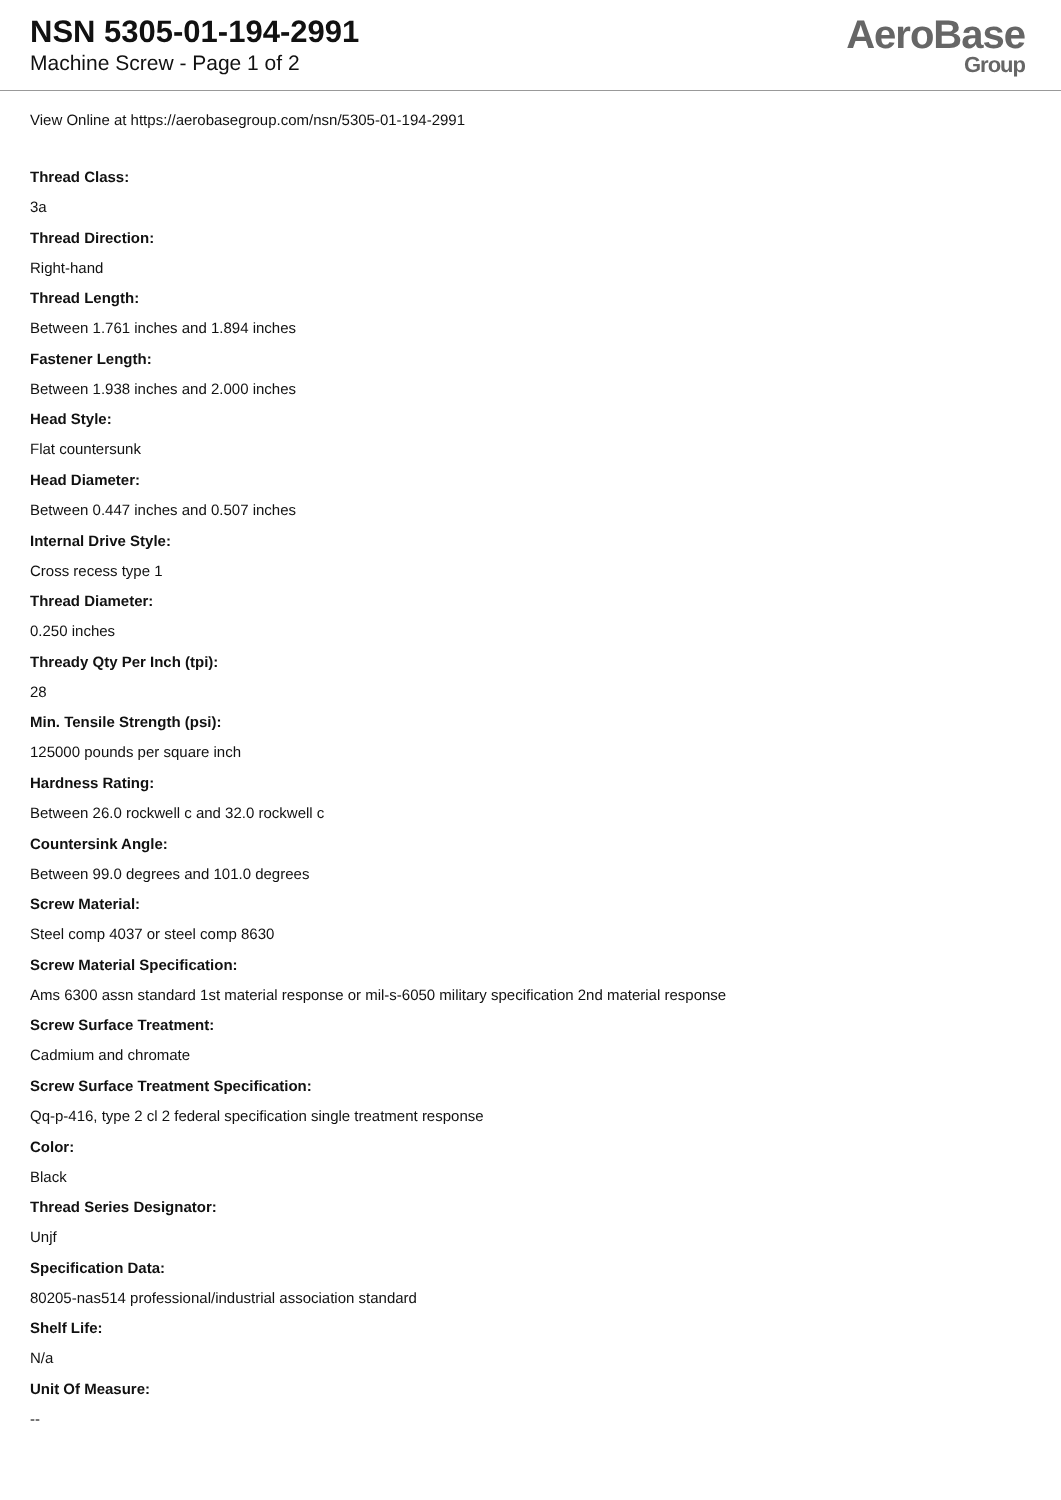NSN 5305-01-194-2991
Machine Screw - Page 1 of 2
AeroBase
Group
View Online at https://aerobasegroup.com/nsn/5305-01-194-2991
Thread Class:
3a
Thread Direction:
Right-hand
Thread Length:
Between 1.761 inches and 1.894 inches
Fastener Length:
Between 1.938 inches and 2.000 inches
Head Style:
Flat countersunk
Head Diameter:
Between 0.447 inches and 0.507 inches
Internal Drive Style:
Cross recess type 1
Thread Diameter:
0.250 inches
Thready Qty Per Inch (tpi):
28
Min. Tensile Strength (psi):
125000 pounds per square inch
Hardness Rating:
Between 26.0 rockwell c and 32.0 rockwell c
Countersink Angle:
Between 99.0 degrees and 101.0 degrees
Screw Material:
Steel comp 4037 or steel comp 8630
Screw Material Specification:
Ams 6300 assn standard 1st material response or mil-s-6050 military specification 2nd material response
Screw Surface Treatment:
Cadmium and chromate
Screw Surface Treatment Specification:
Qq-p-416, type 2 cl 2 federal specification single treatment response
Color:
Black
Thread Series Designator:
Unjf
Specification Data:
80205-nas514 professional/industrial association standard
Shelf Life:
N/a
Unit Of Measure:
--